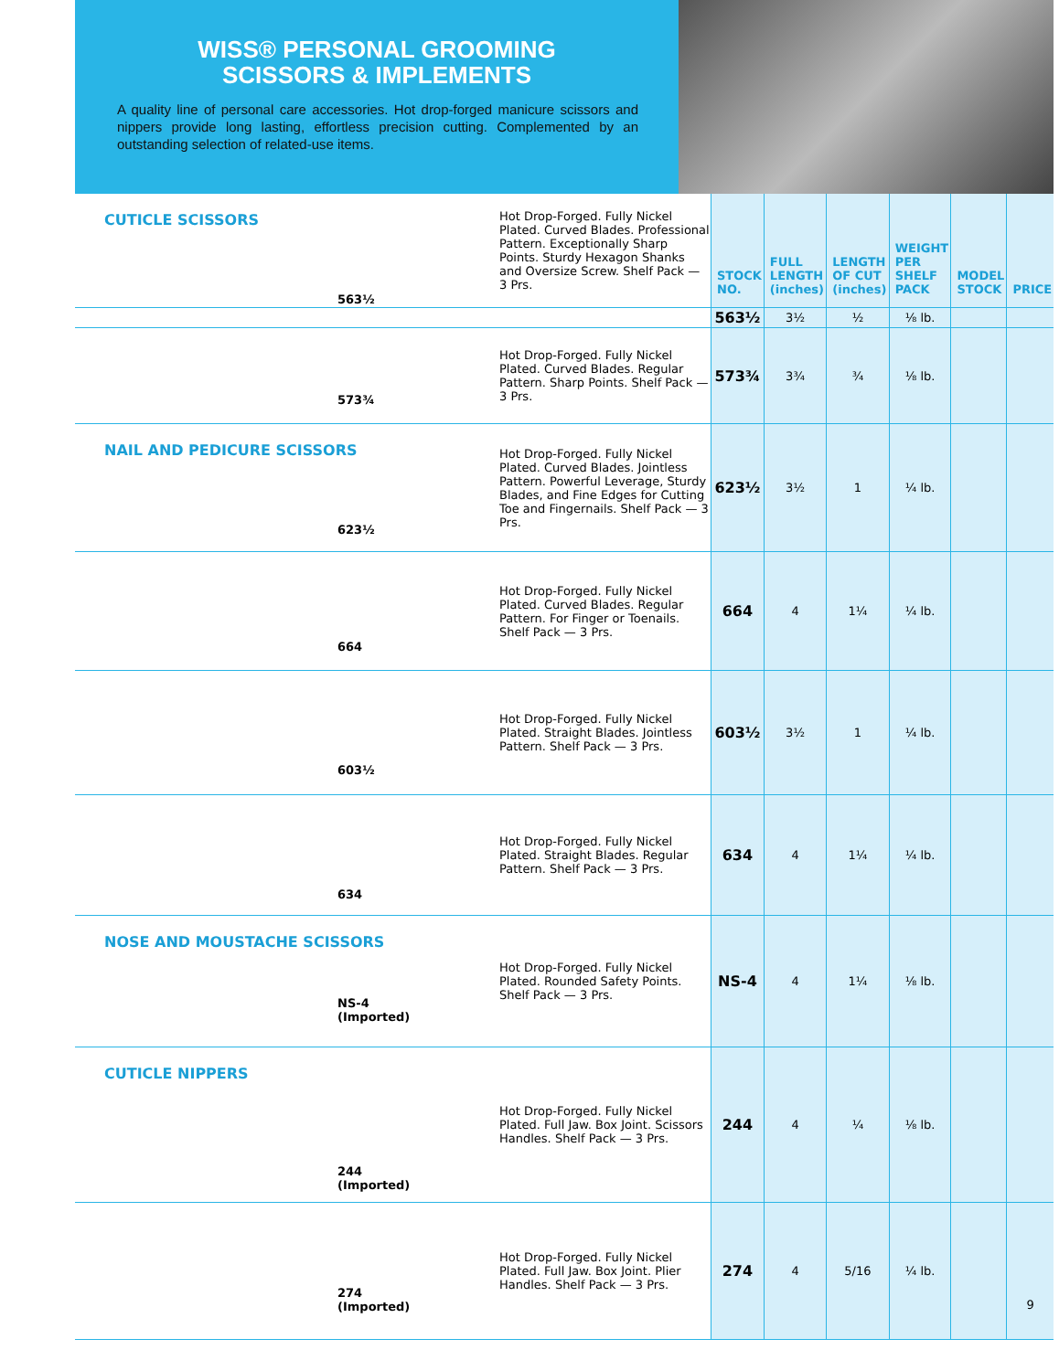WISS® PERSONAL GROOMING
SCISSORS & IMPLEMENTS
A quality line of personal care accessories. Hot drop-forged manicure scissors and nippers provide long lasting, effortless precision cutting. Complemented by an outstanding selection of related-use items.
| CUTICLE SCISSORS 563½ | Hot Drop-Forged. Fully Nickel Plated. Curved Blades. Professional Pattern. Exceptionally Sharp Points. Sturdy Hexagon Shanks and Oversize Screw. Shelf Pack — 3 Prs. | STOCK NO. | FULL LENGTH (inches) | LENGTH OF CUT (inches) | WEIGHT PER SHELF PACK | MODEL STOCK | PRICE |
| | | 563½ | 3½ | ½ | ⅛ lb. | | |
| 573¾ | Hot Drop-Forged. Fully Nickel Plated. Curved Blades. Regular Pattern. Sharp Points. Shelf Pack — 3 Prs. | 573¾ | 3¾ | ¾ | ⅛ lb. | | |
| NAIL AND PEDICURE SCISSORS 623½ | Hot Drop-Forged. Fully Nickel Plated. Curved Blades. Jointless Pattern. Powerful Leverage, Sturdy Blades, and Fine Edges for Cutting Toe and Fingernails. Shelf Pack — 3 Prs. | 623½ | 3½ | 1 | ¼ lb. | | |
| 664 | Hot Drop-Forged. Fully Nickel Plated. Curved Blades. Regular Pattern. For Finger or Toenails. Shelf Pack — 3 Prs. | 664 | 4 | 1¼ | ¼ lb. | | |
| 603½ | Hot Drop-Forged. Fully Nickel Plated. Straight Blades. Jointless Pattern. Shelf Pack — 3 Prs. | 603½ | 3½ | 1 | ¼ lb. | | |
| 634 | Hot Drop-Forged. Fully Nickel Plated. Straight Blades. Regular Pattern. Shelf Pack — 3 Prs. | 634 | 4 | 1¼ | ¼ lb. | | |
| NOSE AND MOUSTACHE SCISSORS NS-4 (Imported) | Hot Drop-Forged. Fully Nickel Plated. Rounded Safety Points. Shelf Pack — 3 Prs. | NS-4 | 4 | 1¼ | ⅛ lb. | | |
| CUTICLE NIPPERS 244 (Imported) | Hot Drop-Forged. Fully Nickel Plated. Full Jaw. Box Joint. Scissors Handles. Shelf Pack — 3 Prs. | 244 | 4 | ¼ | ⅛ lb. | | |
| 274 (Imported) | Hot Drop-Forged. Fully Nickel Plated. Full Jaw. Box Joint. Plier Handles. Shelf Pack — 3 Prs. | 274 | 4 | 5/16 | ¼ lb. | | 9 |